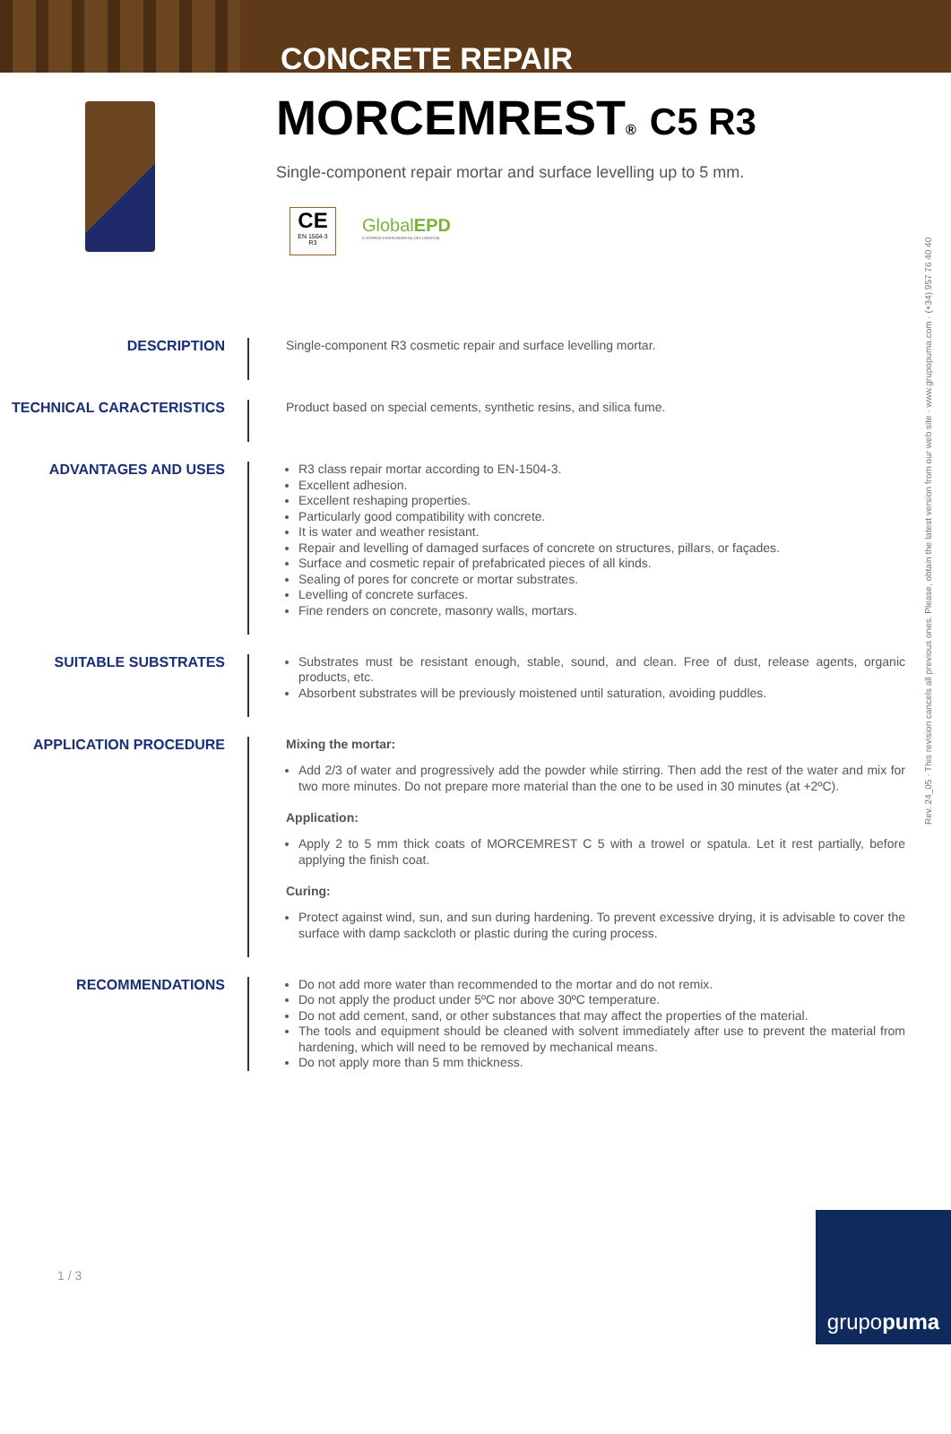CONCRETE REPAIR
MORCEMREST® C5 R3
Single-component repair mortar and surface levelling up to 5 mm.
CE
EN 1504-3
R3
GlobalEPD
A VERIFIED ENVIRONMENTAL DECLARATION
DESCRIPTION
Single-component R3 cosmetic repair and surface levelling mortar.
TECHNICAL CARACTERISTICS
Product based on special cements, synthetic resins, and silica fume.
ADVANTAGES AND USES
R3 class repair mortar according to EN-1504-3.
Excellent adhesion.
Excellent reshaping properties.
Particularly good compatibility with concrete.
It is water and weather resistant.
Repair and levelling of damaged surfaces of concrete on structures, pillars, or façades.
Surface and cosmetic repair of prefabricated pieces of all kinds.
Sealing of pores for concrete or mortar substrates.
Levelling of concrete surfaces.
Fine renders on concrete, masonry walls, mortars.
SUITABLE SUBSTRATES
Substrates must be resistant enough, stable, sound, and clean. Free of dust, release agents, organic products, etc.
Absorbent substrates will be previously moistened until saturation, avoiding puddles.
APPLICATION PROCEDURE
Mixing the mortar:
Add 2/3 of water and progressively add the powder while stirring. Then add the rest of the water and mix for two more minutes. Do not prepare more material than the one to be used in 30 minutes (at +2ºC).
Application:
Apply 2 to 5 mm thick coats of MORCEMREST C 5 with a trowel or spatula. Let it rest partially, before applying the finish coat.
Curing:
Protect against wind, sun, and sun during hardening. To prevent excessive drying, it is advisable to cover the surface with damp sackcloth or plastic during the curing process.
RECOMMENDATIONS
Do not add more water than recommended to the mortar and do not remix.
Do not apply the product under 5ºC nor above 30ºC temperature.
Do not add cement, sand, or other substances that may affect the properties of the material.
The tools and equipment should be cleaned with solvent immediately after use to prevent the material from hardening, which will need to be removed by mechanical means.
Do not apply more than 5 mm thickness.
Rev. 24_05 · This revision cancels all previous ones. Please, obtain the latest version from our web site · www.grupopuma.com · (+34) 957 76 40 40
1 / 3
grupopuma